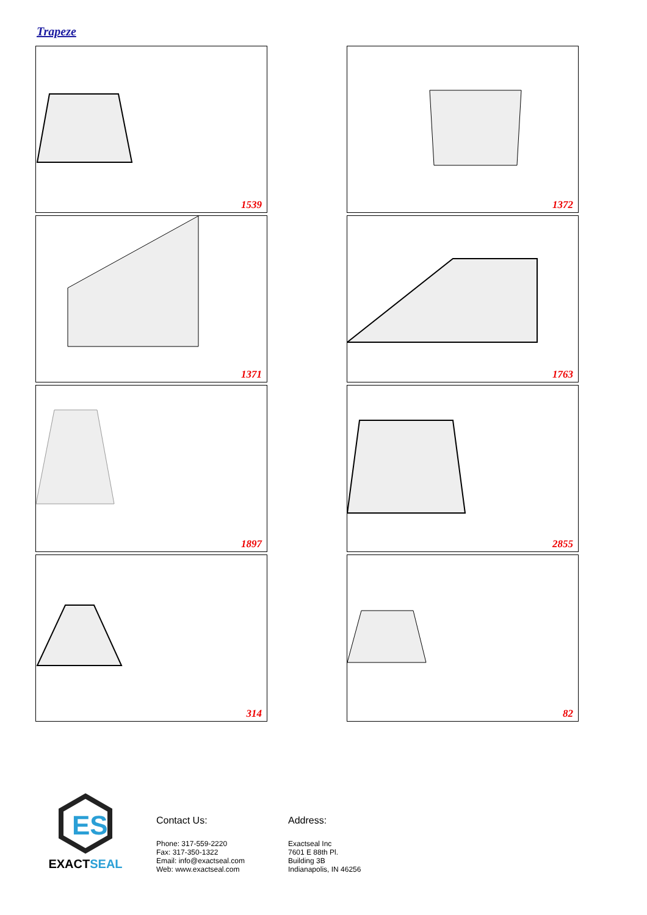Trapeze
1539
1372
1371
1763
1897
2855
314
82
ES
EXACTSEAL
Contact Us:
Phone: 317-559-2220
Fax: 317-350-1322
Email: info@exactseal.com
Web: www.exactseal.com
Address:
Exactseal Inc
7601 E 88th Pl.
Building 3B
Indianapolis, IN 46256